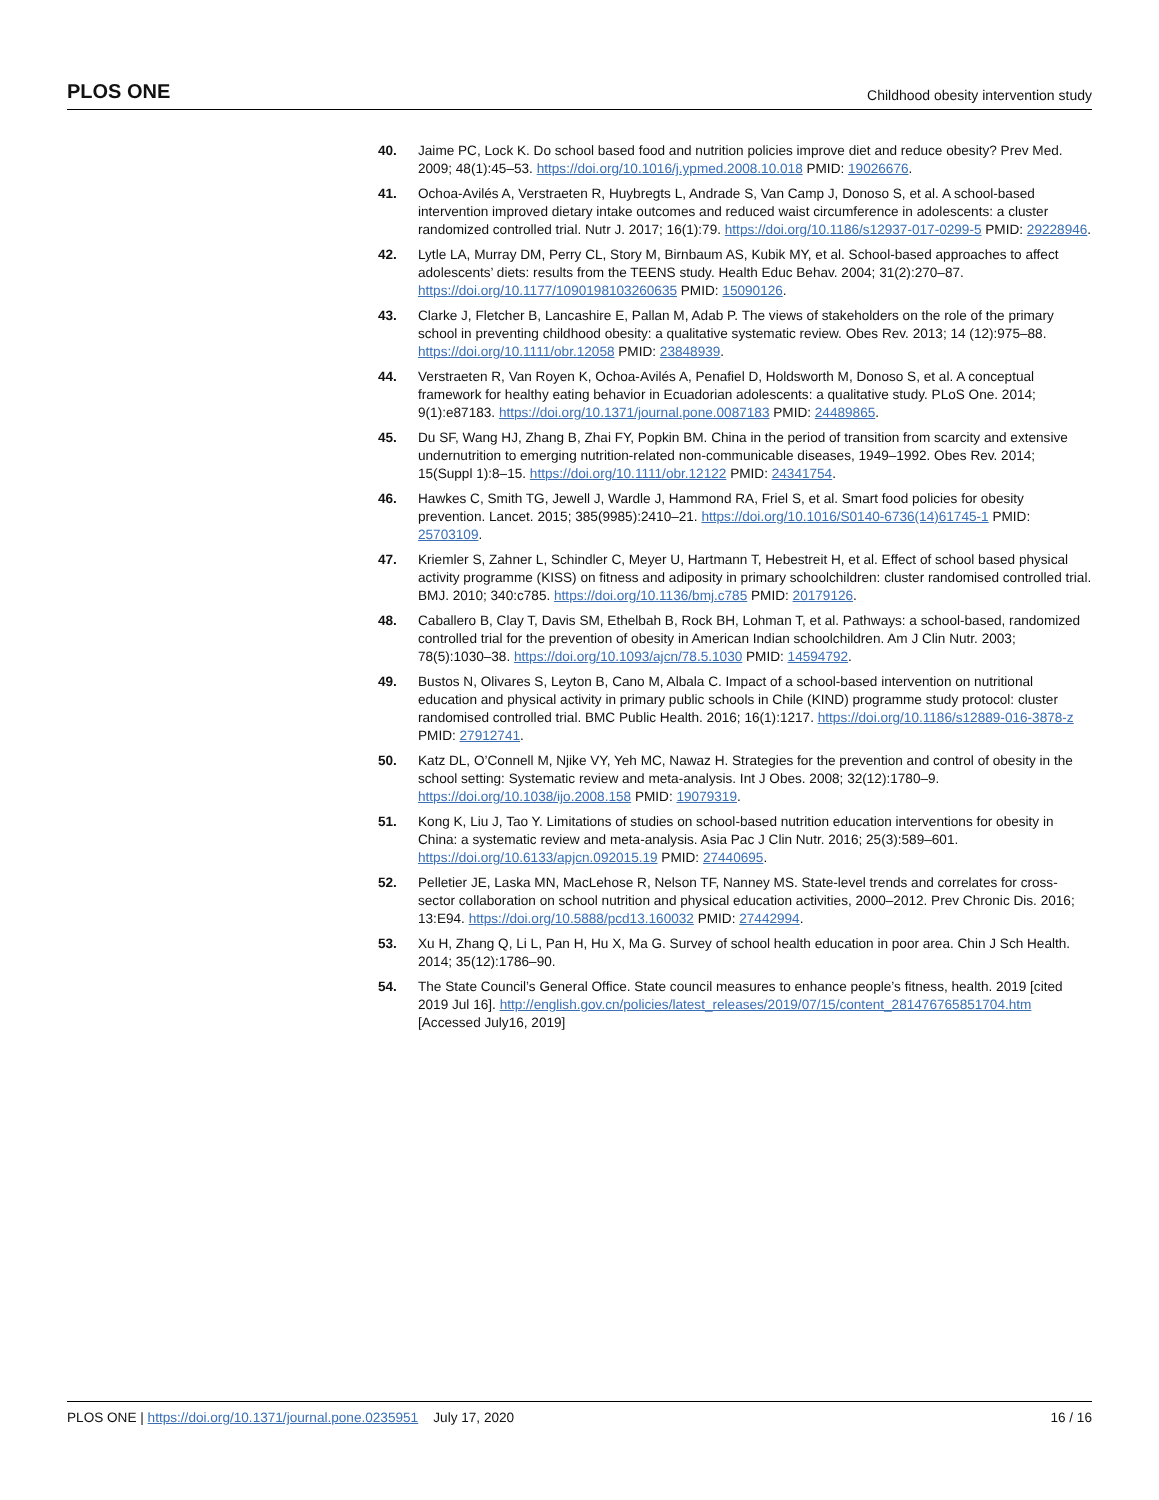PLOS ONE Childhood obesity intervention study
40. Jaime PC, Lock K. Do school based food and nutrition policies improve diet and reduce obesity? Prev Med. 2009; 48(1):45–53. https://doi.org/10.1016/j.ypmed.2008.10.018 PMID: 19026676.
41. Ochoa-Avilés A, Verstraeten R, Huybregts L, Andrade S, Van Camp J, Donoso S, et al. A school-based intervention improved dietary intake outcomes and reduced waist circumference in adolescents: a cluster randomized controlled trial. Nutr J. 2017; 16(1):79. https://doi.org/10.1186/s12937-017-0299-5 PMID: 29228946.
42. Lytle LA, Murray DM, Perry CL, Story M, Birnbaum AS, Kubik MY, et al. School-based approaches to affect adolescents’ diets: results from the TEENS study. Health Educ Behav. 2004; 31(2):270–87. https://doi.org/10.1177/1090198103260635 PMID: 15090126.
43. Clarke J, Fletcher B, Lancashire E, Pallan M, Adab P. The views of stakeholders on the role of the primary school in preventing childhood obesity: a qualitative systematic review. Obes Rev. 2013; 14 (12):975–88. https://doi.org/10.1111/obr.12058 PMID: 23848939.
44. Verstraeten R, Van Royen K, Ochoa-Avilés A, Penafiel D, Holdsworth M, Donoso S, et al. A conceptual framework for healthy eating behavior in Ecuadorian adolescents: a qualitative study. PLoS One. 2014; 9(1):e87183. https://doi.org/10.1371/journal.pone.0087183 PMID: 24489865.
45. Du SF, Wang HJ, Zhang B, Zhai FY, Popkin BM. China in the period of transition from scarcity and extensive undernutrition to emerging nutrition-related non-communicable diseases, 1949–1992. Obes Rev. 2014; 15(Suppl 1):8–15. https://doi.org/10.1111/obr.12122 PMID: 24341754.
46. Hawkes C, Smith TG, Jewell J, Wardle J, Hammond RA, Friel S, et al. Smart food policies for obesity prevention. Lancet. 2015; 385(9985):2410–21. https://doi.org/10.1016/S0140-6736(14)61745-1 PMID: 25703109.
47. Kriemler S, Zahner L, Schindler C, Meyer U, Hartmann T, Hebestreit H, et al. Effect of school based physical activity programme (KISS) on fitness and adiposity in primary schoolchildren: cluster randomised controlled trial. BMJ. 2010; 340:c785. https://doi.org/10.1136/bmj.c785 PMID: 20179126.
48. Caballero B, Clay T, Davis SM, Ethelbah B, Rock BH, Lohman T, et al. Pathways: a school-based, randomized controlled trial for the prevention of obesity in American Indian schoolchildren. Am J Clin Nutr. 2003; 78(5):1030–38. https://doi.org/10.1093/ajcn/78.5.1030 PMID: 14594792.
49. Bustos N, Olivares S, Leyton B, Cano M, Albala C. Impact of a school-based intervention on nutritional education and physical activity in primary public schools in Chile (KIND) programme study protocol: cluster randomised controlled trial. BMC Public Health. 2016; 16(1):1217. https://doi.org/10.1186/s12889-016-3878-z PMID: 27912741.
50. Katz DL, O’Connell M, Njike VY, Yeh MC, Nawaz H. Strategies for the prevention and control of obesity in the school setting: Systematic review and meta-analysis. Int J Obes. 2008; 32(12):1780–9. https://doi.org/10.1038/ijo.2008.158 PMID: 19079319.
51. Kong K, Liu J, Tao Y. Limitations of studies on school-based nutrition education interventions for obesity in China: a systematic review and meta-analysis. Asia Pac J Clin Nutr. 2016; 25(3):589–601. https://doi.org/10.6133/apjcn.092015.19 PMID: 27440695.
52. Pelletier JE, Laska MN, MacLehose R, Nelson TF, Nanney MS. State-level trends and correlates for cross-sector collaboration on school nutrition and physical education activities, 2000–2012. Prev Chronic Dis. 2016; 13:E94. https://doi.org/10.5888/pcd13.160032 PMID: 27442994.
53. Xu H, Zhang Q, Li L, Pan H, Hu X, Ma G. Survey of school health education in poor area. Chin J Sch Health. 2014; 35(12):1786–90.
54. The State Council’s General Office. State council measures to enhance people’s fitness, health. 2019 [cited 2019 Jul 16]. http://english.gov.cn/policies/latest_releases/2019/07/15/content_281476765851704.htm [Accessed July16, 2019]
PLOS ONE | https://doi.org/10.1371/journal.pone.0235951 July 17, 2020 16 / 16